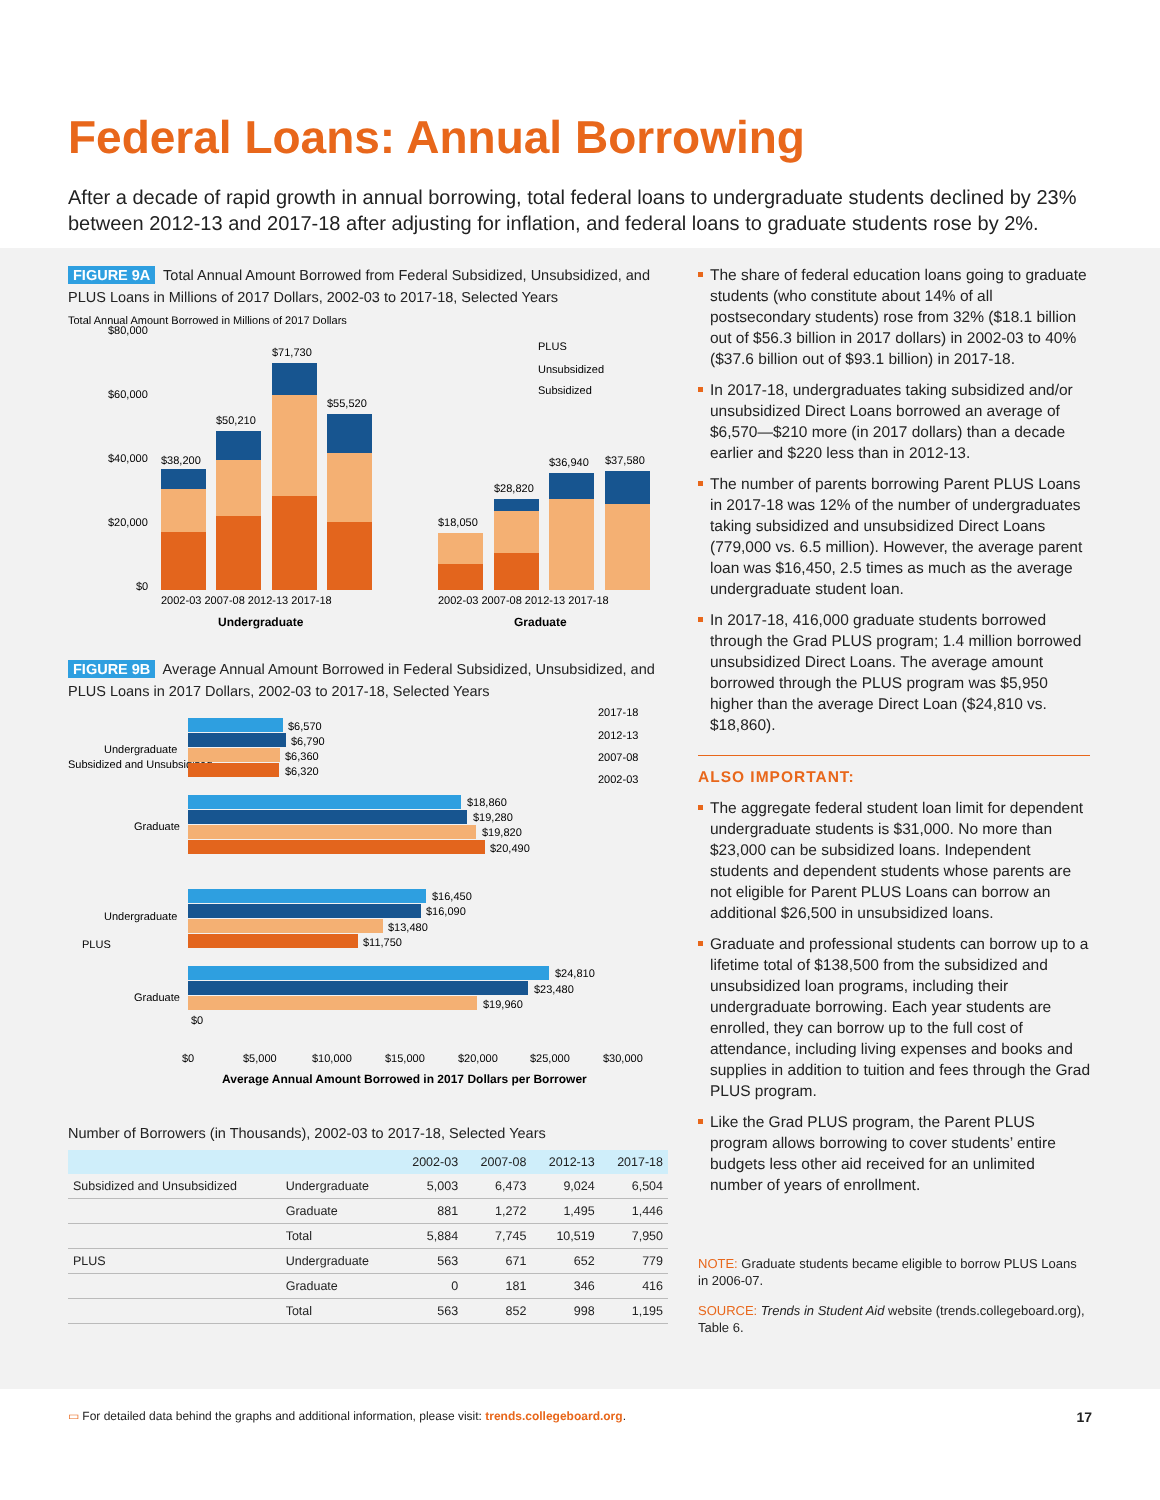Federal Loans: Annual Borrowing
After a decade of rapid growth in annual borrowing, total federal loans to undergraduate students declined by 23% between 2012-13 and 2017-18 after adjusting for inflation, and federal loans to graduate students rose by 2%.
FIGURE 9A Total Annual Amount Borrowed from Federal Subsidized, Unsubsidized, and PLUS Loans in Millions of 2017 Dollars, 2002-03 to 2017-18, Selected Years
Total Annual Amount Borrowed in Millions of 2017 Dollars
$80,000
$60,000
$40,000
$20,000
$0
$38,200
$50,210
$71,730
$55,520
$18,050
$28,820
$36,940
$37,580
2002-03 2007-08 2012-13 2017-18
2002-03 2007-08 2012-13 2017-18
Undergraduate
Graduate
PLUS
Unsubsidized
Subsidized
FIGURE 9B Average Annual Amount Borrowed in Federal Subsidized, Unsubsidized, and PLUS Loans in 2017 Dollars, 2002-03 to 2017-18, Selected Years
Subsidized and Unsubsidized
Undergraduate
$6,570
$6,790
$6,360
$6,320
Graduate
$18,860
$19,280
$19,820
$20,490
PLUS
Undergraduate
$16,450
$16,090
$13,480
$11,750
Graduate
$24,810
$23,480
$19,960
$0
$0
$5,000
$10,000
$15,000
$20,000
$25,000
$30,000
Average Annual Amount Borrowed in 2017 Dollars per Borrower
2017-18
2012-13
2007-08
2002-03
Number of Borrowers (in Thousands), 2002-03 to 2017-18, Selected Years
| | | 2002-03 | 2007-08 | 2012-13 | 2017-18 |
| --- | --- | --- | --- | --- | --- |
| Subsidized and Unsubsidized | Undergraduate | 5,003 | 6,473 | 9,024 | 6,504 |
| | Graduate | 881 | 1,272 | 1,495 | 1,446 |
| | Total | 5,884 | 7,745 | 10,519 | 7,950 |
| PLUS | Undergraduate | 563 | 671 | 652 | 779 |
| | Graduate | 0 | 181 | 346 | 416 |
| | Total | 563 | 852 | 998 | 1,195 |
The share of federal education loans going to graduate students (who constitute about 14% of all postsecondary students) rose from 32% ($18.1 billion out of $56.3 billion in 2017 dollars) in 2002-03 to 40% ($37.6 billion out of $93.1 billion) in 2017-18.
In 2017-18, undergraduates taking subsidized and/or unsubsidized Direct Loans borrowed an average of $6,570—$210 more (in 2017 dollars) than a decade earlier and $220 less than in 2012-13.
The number of parents borrowing Parent PLUS Loans in 2017-18 was 12% of the number of undergraduates taking subsidized and unsubsidized Direct Loans (779,000 vs. 6.5 million). However, the average parent loan was $16,450, 2.5 times as much as the average undergraduate student loan.
In 2017-18, 416,000 graduate students borrowed through the Grad PLUS program; 1.4 million borrowed unsubsidized Direct Loans. The average amount borrowed through the PLUS program was $5,950 higher than the average Direct Loan ($24,810 vs. $18,860).
ALSO IMPORTANT:
The aggregate federal student loan limit for dependent undergraduate students is $31,000. No more than $23,000 can be subsidized loans. Independent students and dependent students whose parents are not eligible for Parent PLUS Loans can borrow an additional $26,500 in unsubsidized loans.
Graduate and professional students can borrow up to a lifetime total of $138,500 from the subsidized and unsubsidized loan programs, including their undergraduate borrowing. Each year students are enrolled, they can borrow up to the full cost of attendance, including living expenses and books and supplies in addition to tuition and fees through the Grad PLUS program.
Like the Grad PLUS program, the Parent PLUS program allows borrowing to cover students’ entire budgets less other aid received for an unlimited number of years of enrollment.
NOTE: Graduate students became eligible to borrow PLUS Loans in 2006-07.
SOURCE: Trends in Student Aid website (trends.collegeboard.org), Table 6.
▭ For detailed data behind the graphs and additional information, please visit: trends.collegeboard.org. 17